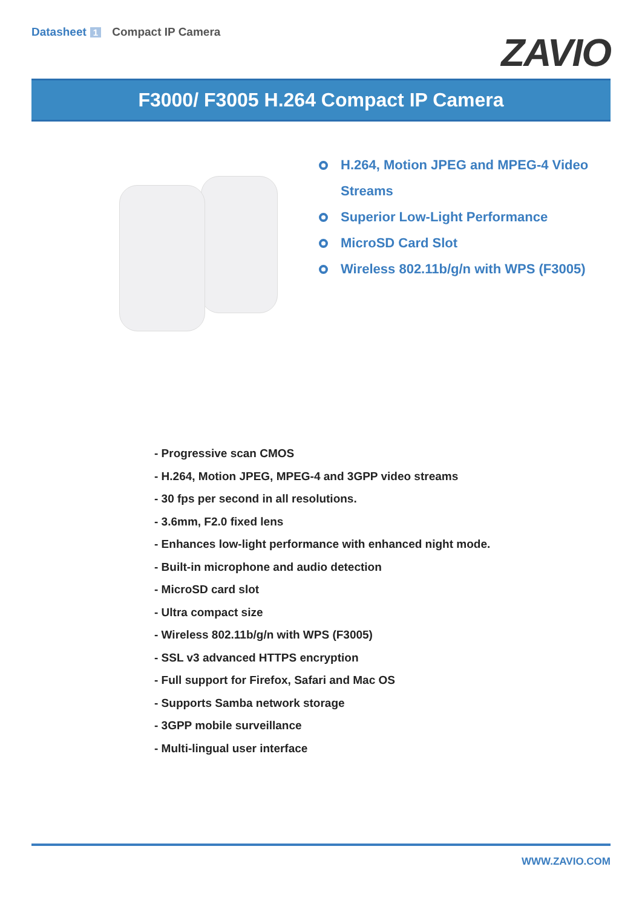Datasheet 1 Compact IP Camera
ZAVIO
F3000/ F3005 H.264 Compact IP Camera
H.264, Motion JPEG and MPEG-4 Video
Streams
Superior Low-Light Performance
MicroSD Card Slot
Wireless 802.11b/g/n with WPS (F3005)
- Progressive scan CMOS
- H.264, Motion JPEG, MPEG-4 and 3GPP video streams
- 30 fps per second in all resolutions.
- 3.6mm, F2.0 fixed lens
- Enhances low-light performance with enhanced night mode.
- Built-in microphone and audio detection
- MicroSD card slot
- Ultra compact size
- Wireless 802.11b/g/n with WPS (F3005)
- SSL v3 advanced HTTPS encryption
- Full support for Firefox, Safari and Mac OS
- Supports Samba network storage
- 3GPP mobile surveillance
- Multi-lingual user interface
WWW.ZAVIO.COM